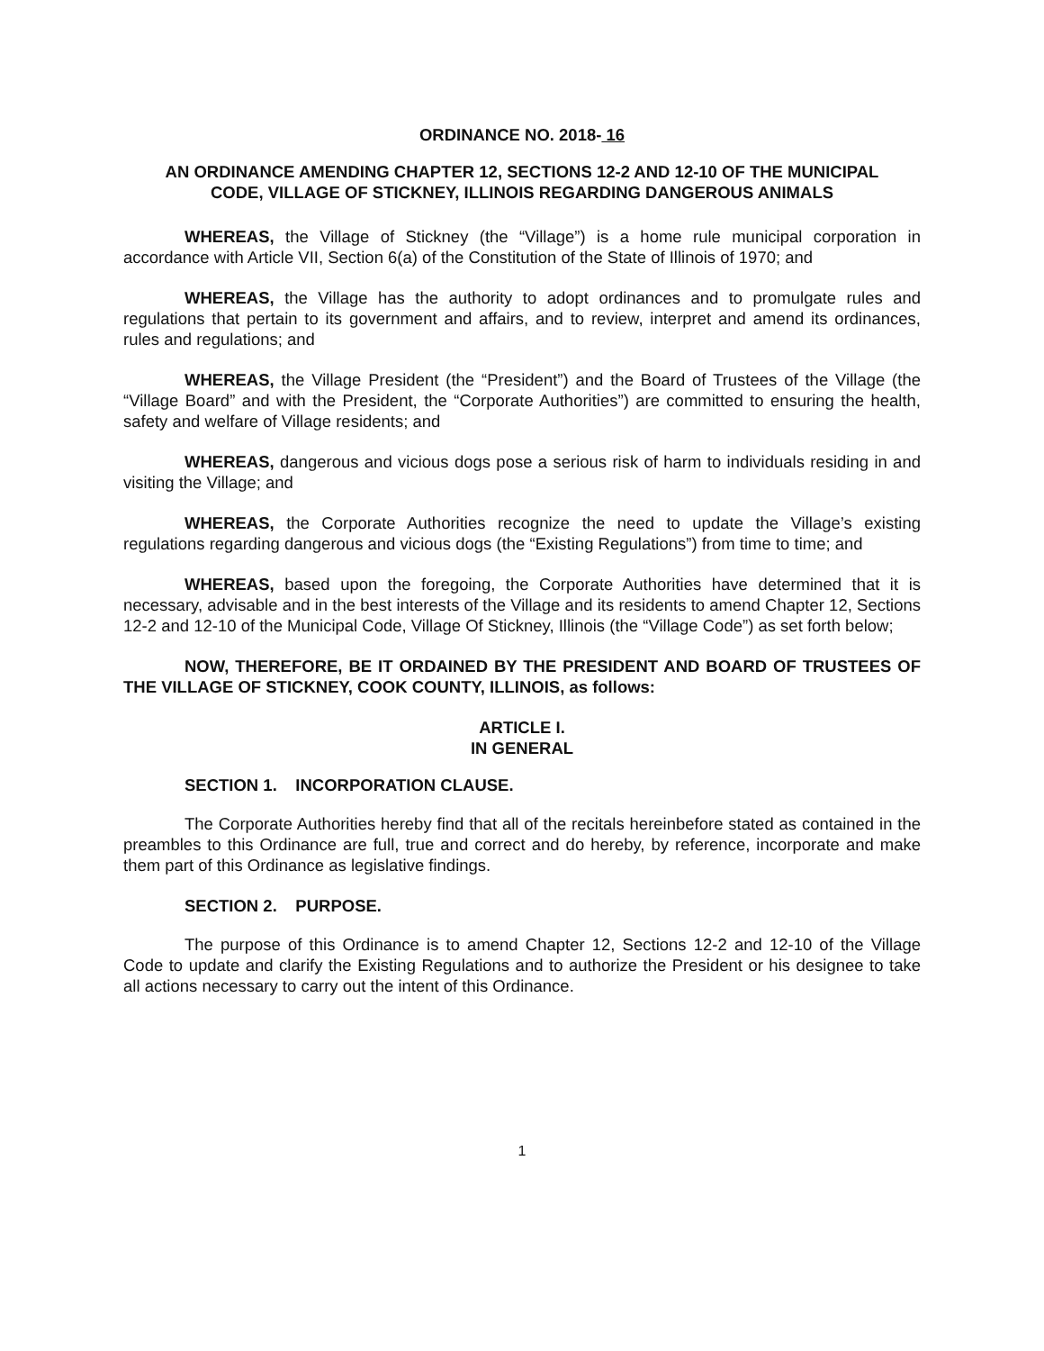ORDINANCE NO. 2018- 16
AN ORDINANCE AMENDING CHAPTER 12, SECTIONS 12-2 AND 12-10 OF THE MUNICIPAL CODE, VILLAGE OF STICKNEY, ILLINOIS REGARDING DANGEROUS ANIMALS
WHEREAS, the Village of Stickney (the “Village”) is a home rule municipal corporation in accordance with Article VII, Section 6(a) of the Constitution of the State of Illinois of 1970; and
WHEREAS, the Village has the authority to adopt ordinances and to promulgate rules and regulations that pertain to its government and affairs, and to review, interpret and amend its ordinances, rules and regulations; and
WHEREAS, the Village President (the “President”) and the Board of Trustees of the Village (the “Village Board” and with the President, the “Corporate Authorities”) are committed to ensuring the health, safety and welfare of Village residents; and
WHEREAS, dangerous and vicious dogs pose a serious risk of harm to individuals residing in and visiting the Village; and
WHEREAS, the Corporate Authorities recognize the need to update the Village’s existing regulations regarding dangerous and vicious dogs (the “Existing Regulations”) from time to time; and
WHEREAS, based upon the foregoing, the Corporate Authorities have determined that it is necessary, advisable and in the best interests of the Village and its residents to amend Chapter 12, Sections 12-2 and 12-10 of the Municipal Code, Village Of Stickney, Illinois (the “Village Code”) as set forth below;
NOW, THEREFORE, BE IT ORDAINED BY THE PRESIDENT AND BOARD OF TRUSTEES OF THE VILLAGE OF STICKNEY, COOK COUNTY, ILLINOIS, as follows:
ARTICLE I.
IN GENERAL
SECTION 1. INCORPORATION CLAUSE.
The Corporate Authorities hereby find that all of the recitals hereinbefore stated as contained in the preambles to this Ordinance are full, true and correct and do hereby, by reference, incorporate and make them part of this Ordinance as legislative findings.
SECTION 2. PURPOSE.
The purpose of this Ordinance is to amend Chapter 12, Sections 12-2 and 12-10 of the Village Code to update and clarify the Existing Regulations and to authorize the President or his designee to take all actions necessary to carry out the intent of this Ordinance.
1